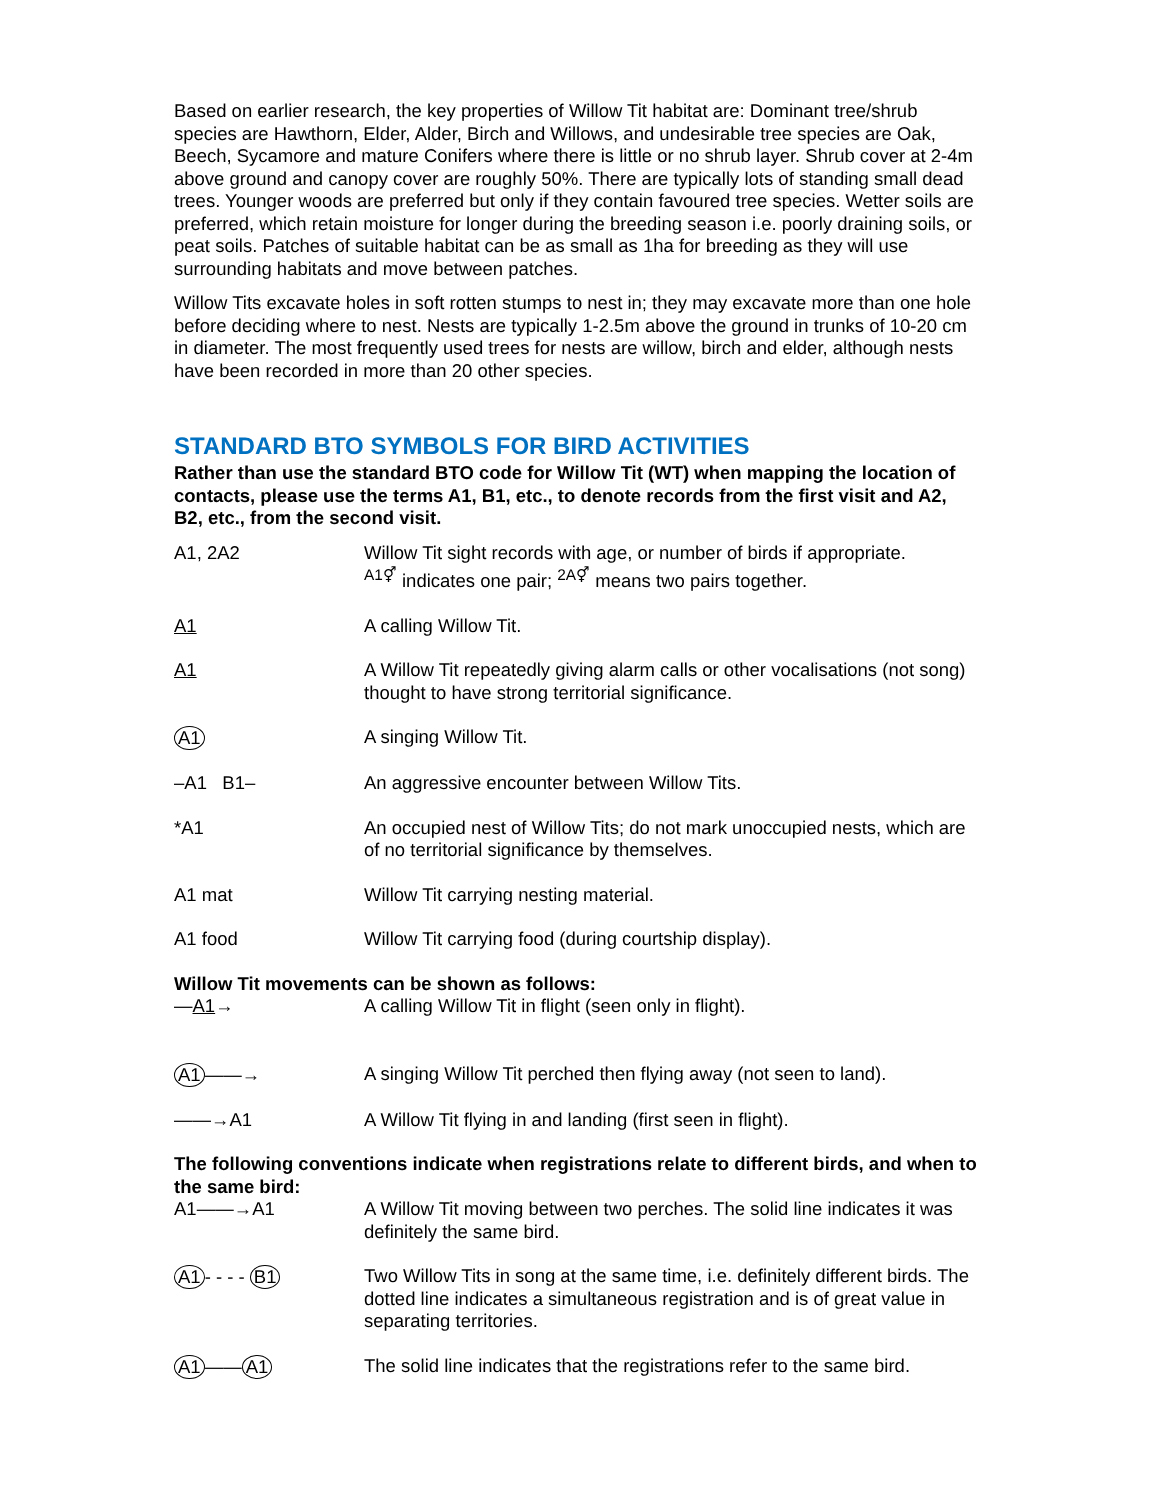Based on earlier research, the key properties of Willow Tit habitat are: Dominant tree/shrub species are Hawthorn, Elder, Alder, Birch and Willows, and undesirable tree species are Oak, Beech, Sycamore and mature Conifers where there is little or no shrub layer. Shrub cover at 2-4m above ground and canopy cover are roughly 50%. There are typically lots of standing small dead trees. Younger woods are preferred but only if they contain favoured tree species. Wetter soils are preferred, which retain moisture for longer during the breeding season i.e. poorly draining soils, or peat soils. Patches of suitable habitat can be as small as 1ha for breeding as they will use surrounding habitats and move between patches.
Willow Tits excavate holes in soft rotten stumps to nest in; they may excavate more than one hole before deciding where to nest. Nests are typically 1-2.5m above the ground in trunks of 10-20 cm in diameter. The most frequently used trees for nests are willow, birch and elder, although nests have been recorded in more than 20 other species.
STANDARD BTO SYMBOLS FOR BIRD ACTIVITIES
Rather than use the standard BTO code for Willow Tit (WT) when mapping the location of contacts, please use the terms A1, B1, etc., to denote records from the first visit and A2, B2, etc., from the second visit.
A1, 2A2 Willow Tit sight records with age, or number of birds if appropriate.
<sup>A1⚥</sup> indicates one pair; <sup>2A⚥</sup> means two pairs together.
A1 A calling Willow Tit.
A1 A Willow Tit repeatedly giving alarm calls or other vocalisations (not song) thought to have strong territorial significance.
A1
A singing Willow Tit.
–A1 B1– An aggressive encounter between Willow Tits.
*A1 An occupied nest of Willow Tits; do not mark unoccupied nests, which are of no territorial significance by themselves.
A1 mat Willow Tit carrying nesting material.
A1 food Willow Tit carrying food (during courtship display).
Willow Tit movements can be shown as follows:
—A1→ A calling Willow Tit in flight (seen only in flight).
A1 ——→ A singing Willow Tit perched then flying away (not seen to land).
——→A1 A Willow Tit flying in and landing (first seen in flight).
The following conventions indicate when registrations relate to different birds, and when to the same bird:
A1——→A1 A Willow Tit moving between two perches. The solid line indicates it was definitely the same bird.
A1 - - - - B1
Two Willow Tits in song at the same time, i.e. definitely different birds. The dotted line indicates a simultaneous registration and is of great value in separating territories.
A1 —— A1
The solid line indicates that the registrations refer to the same bird.